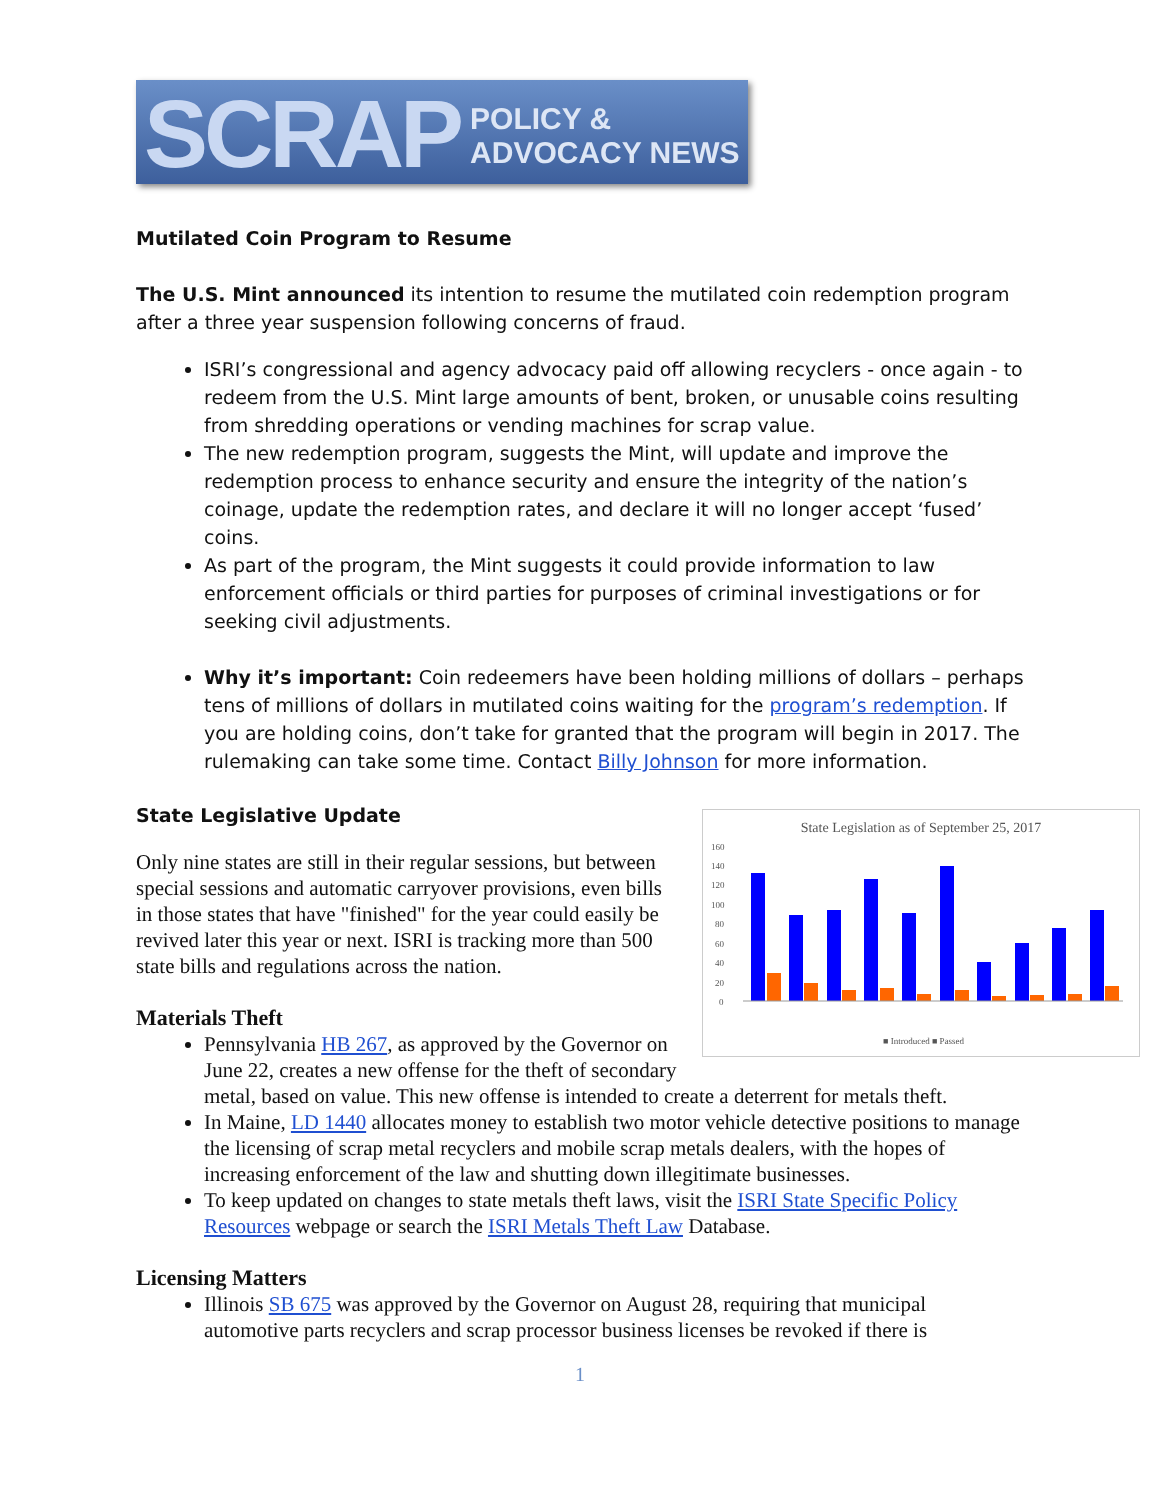SCRAP POLICY & ADVOCACY NEWS
Mutilated Coin Program to Resume
The U.S. Mint announced its intention to resume the mutilated coin redemption program after a three year suspension following concerns of fraud.
ISRI’s congressional and agency advocacy paid off allowing recyclers - once again - to redeem from the U.S. Mint large amounts of bent, broken, or unusable coins resulting from shredding operations or vending machines for scrap value.
The new redemption program, suggests the Mint, will update and improve the redemption process to enhance security and ensure the integrity of the nation’s coinage, update the redemption rates, and declare it will no longer accept ‘fused’ coins.
As part of the program, the Mint suggests it could provide information to law enforcement officials or third parties for purposes of criminal investigations or for seeking civil adjustments.
Why it’s important: Coin redeemers have been holding millions of dollars – perhaps tens of millions of dollars in mutilated coins waiting for the program’s redemption. If you are holding coins, don’t take for granted that the program will begin in 2017. The rulemaking can take some time. Contact Billy Johnson for more information.
State Legislative Update
State Legislation as of September 25, 2017
160
140
120
100
80
60
40
20
0
■ Introduced ■ Passed
Only nine states are still in their regular sessions, but between special sessions and automatic carryover provisions, even bills in those states that have "finished" for the year could easily be revived later this year or next. ISRI is tracking more than 500 state bills and regulations across the nation.
Materials Theft
Pennsylvania HB 267, as approved by the Governor on June 22, creates a new offense for the theft of secondary metal, based on value. This new offense is intended to create a deterrent for metals theft.
In Maine, LD 1440 allocates money to establish two motor vehicle detective positions to manage the licensing of scrap metal recyclers and mobile scrap metals dealers, with the hopes of increasing enforcement of the law and shutting down illegitimate businesses.
To keep updated on changes to state metals theft laws, visit the ISRI State Specific Policy Resources webpage or search the ISRI Metals Theft Law Database.
Licensing Matters
Illinois SB 675 was approved by the Governor on August 28, requiring that municipal automotive parts recyclers and scrap processor business licenses be revoked if there is
1